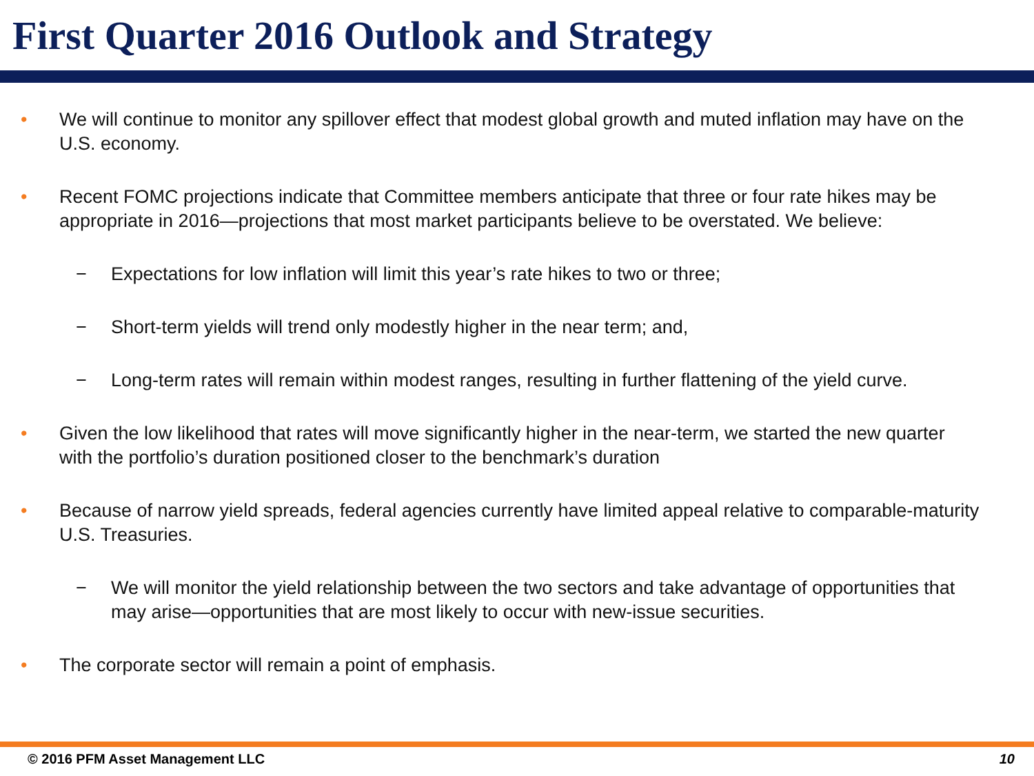First Quarter 2016 Outlook and Strategy
• We will continue to monitor any spillover effect that modest global growth and muted inflation may have on the U.S. economy.
• Recent FOMC projections indicate that Committee members anticipate that three or four rate hikes may be appropriate in 2016—projections that most market participants believe to be overstated. We believe:
− Expectations for low inflation will limit this year’s rate hikes to two or three;
− Short-term yields will trend only modestly higher in the near term; and,
− Long-term rates will remain within modest ranges, resulting in further flattening of the yield curve.
• Given the low likelihood that rates will move significantly higher in the near-term, we started the new quarter with the portfolio’s duration positioned closer to the benchmark’s duration
• Because of narrow yield spreads, federal agencies currently have limited appeal relative to comparable-maturity U.S. Treasuries.
− We will monitor the yield relationship between the two sectors and take advantage of opportunities that may arise—opportunities that are most likely to occur with new-issue securities.
• The corporate sector will remain a point of emphasis.
© 2016 PFM Asset Management LLC 10